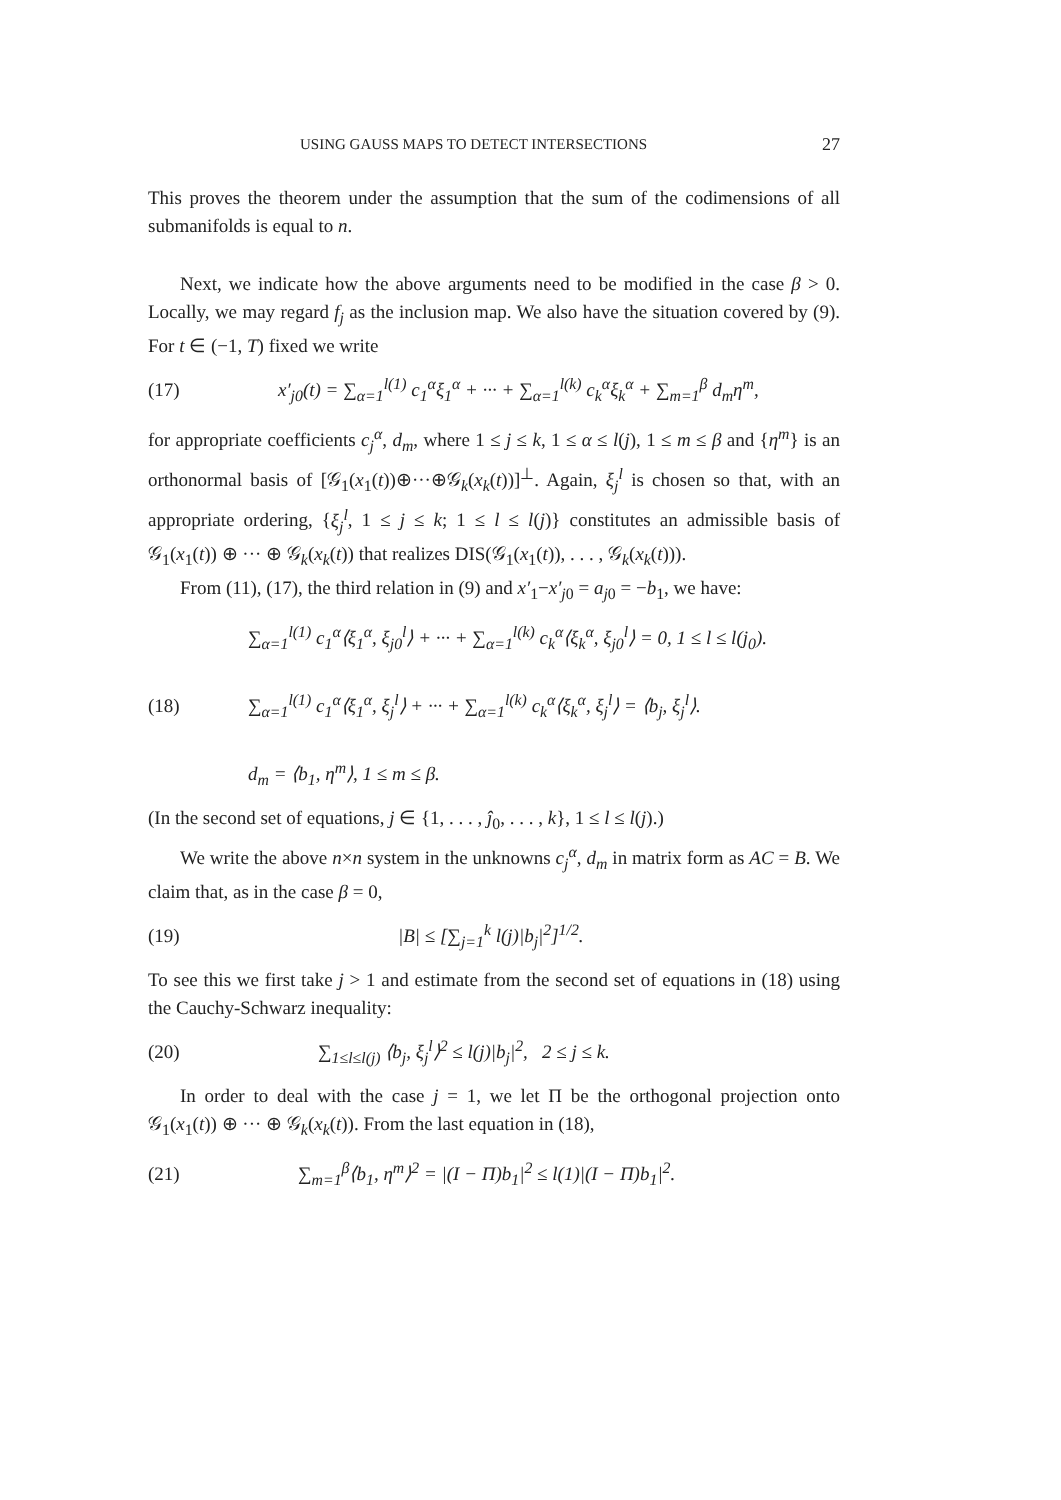USING GAUSS MAPS TO DETECT INTERSECTIONS 27
This proves the theorem under the assumption that the sum of the codimensions of all submanifolds is equal to n.
Next, we indicate how the above arguments need to be modified in the case β > 0. Locally, we may regard f<sub>j</sub> as the inclusion map. We also have the situation covered by (9). For t ∈ (−1, T) fixed we write
(17) x′<sub>j0</sub>(t) = ∑<sub>α=1</sub><sup>l(1)</sup> c<sub>1</sub><sup>α</sup>ξ<sub>1</sub><sup>α</sup> + ··· + ∑<sub>α=1</sub><sup>l(k)</sup> c<sub>k</sub><sup>α</sup>ξ<sub>k</sub><sup>α</sup> + ∑<sub>m=1</sub><sup>β</sup> d<sub>m</sub>η<sup>m</sup>,
for appropriate coefficients c<sub>j</sub><sup>α</sup>, d<sub>m</sub>, where 1 ≤ j ≤ k, 1 ≤ α ≤ l(j), 1 ≤ m ≤ β and {η<sup>m</sup>} is an orthonormal basis of [𝒢<sub>1</sub>(x<sub>1</sub>(t))⊕···⊕𝒢<sub>k</sub>(x<sub>k</sub>(t))]<sup>⊥</sup>. Again, ξ<sub>j</sub><sup>l</sup> is chosen so that, with an appropriate ordering, {ξ<sub>j</sub><sup>l</sup>, 1 ≤ j ≤ k; 1 ≤ l ≤ l(j)} constitutes an admissible basis of 𝒢<sub>1</sub>(x<sub>1</sub>(t)) ⊕ ··· ⊕ 𝒢<sub>k</sub>(x<sub>k</sub>(t)) that realizes DIS(𝒢<sub>1</sub>(x<sub>1</sub>(t)), . . . , 𝒢<sub>k</sub>(x<sub>k</sub>(t))).
From (11), (17), the third relation in (9) and x′<sub>1</sub>−x′<sub>j0</sub> = a<sub>j0</sub> = −b<sub>1</sub>, we have:
(18) ∑<sub>α=1</sub><sup>l(1)</sup> c<sub>1</sub><sup>α</sup>⟨ξ<sub>1</sub><sup>α</sup>, ξ<sub>j0</sub><sup>l</sup>⟩ + ··· + ∑<sub>α=1</sub><sup>l(k)</sup> c<sub>k</sub><sup>α</sup>⟨ξ<sub>k</sub><sup>α</sup>, ξ<sub>j0</sub><sup>l</sup>⟩ = 0, 1 ≤ l ≤ l(j<sub>0</sub>).
∑<sub>α=1</sub><sup>l(1)</sup> c<sub>1</sub><sup>α</sup>⟨ξ<sub>1</sub><sup>α</sup>, ξ<sub>j</sub><sup>l</sup>⟩ + ··· + ∑<sub>α=1</sub><sup>l(k)</sup> c<sub>k</sub><sup>α</sup>⟨ξ<sub>k</sub><sup>α</sup>, ξ<sub>j</sub><sup>l</sup>⟩ = ⟨b<sub>j</sub>, ξ<sub>j</sub><sup>l</sup>⟩.
d<sub>m</sub> = ⟨b<sub>1</sub>, η<sup>m</sup>⟩, 1 ≤ m ≤ β.
(In the second set of equations, j ∈ {1, . . . , ĵ<sub>0</sub>, . . . , k}, 1 ≤ l ≤ l(j).)
We write the above n×n system in the unknowns c<sub>j</sub><sup>α</sup>, d<sub>m</sub> in matrix form as AC = B. We claim that, as in the case β = 0,
(19) |B| ≤ [∑<sub>j=1</sub><sup>k</sup> l(j)|b<sub>j</sub>|<sup>2</sup>]<sup>1/2</sup>.
To see this we first take j > 1 and estimate from the second set of equations in (18) using the Cauchy-Schwarz inequality:
(20) ∑<sub>1≤l≤l(j)</sub> ⟨b<sub>j</sub>, ξ<sub>j</sub><sup>l</sup>⟩<sup>2</sup> ≤ l(j)|b<sub>j</sub>|<sup>2</sup>, 2 ≤ j ≤ k.
In order to deal with the case j = 1, we let Π be the orthogonal projection onto 𝒢<sub>1</sub>(x<sub>1</sub>(t)) ⊕ ··· ⊕ 𝒢<sub>k</sub>(x<sub>k</sub>(t)). From the last equation in (18),
(21) ∑<sub>m=1</sub><sup>β</sup>⟨b<sub>1</sub>, η<sup>m</sup>⟩<sup>2</sup> = |(I − Π)b<sub>1</sub>|<sup>2</sup> ≤ l(1)|(I − Π)b<sub>1</sub>|<sup>2</sup>.